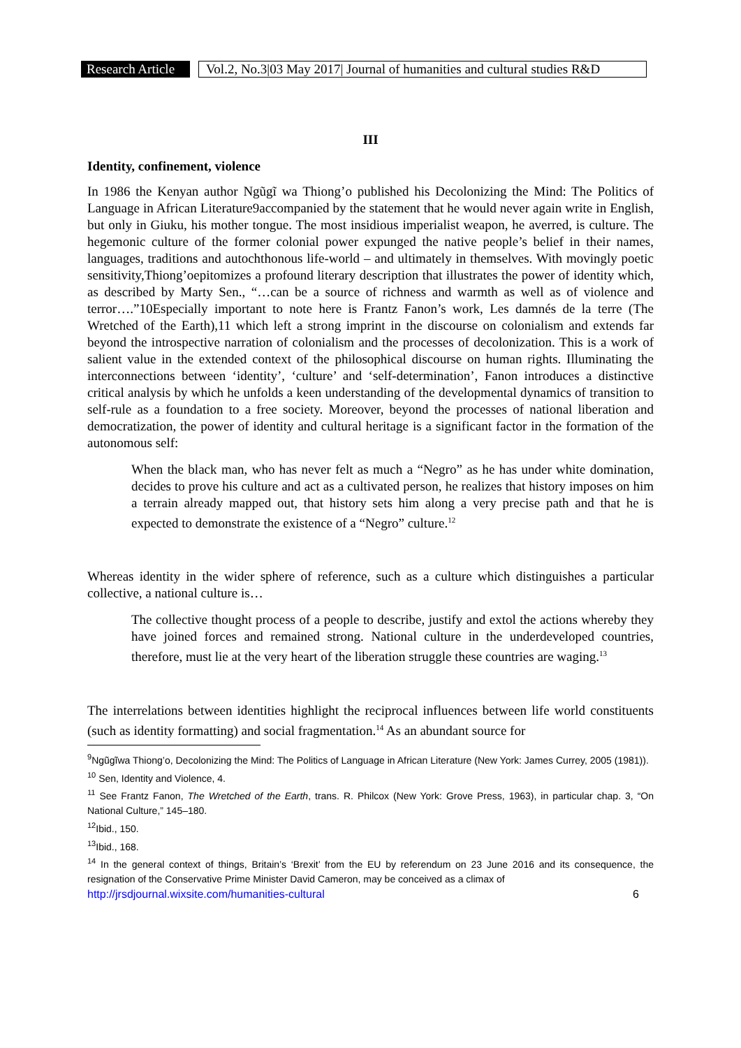Research Article
Vol.2, No.3|03 May 2017| Journal of humanities and cultural studies R&D
III
Identity, confinement, violence
In 1986 the Kenyan author Ngũgĩ wa Thiong’o published his Decolonizing the Mind: The Politics of Language in African Literature9accompanied by the statement that he would never again write in English, but only in Giuku, his mother tongue. The most insidious imperialist weapon, he averred, is culture. The hegemonic culture of the former colonial power expunged the native people’s belief in their names, languages, traditions and autochthonous life-world – and ultimately in themselves. With movingly poetic sensitivity,Thiong’oepitomizes a profound literary description that illustrates the power of identity which, as described by Marty Sen., “…can be a source of richness and warmth as well as of violence and terror….”10Especially important to note here is Frantz Fanon’s work, Les damnés de la terre (The Wretched of the Earth),11 which left a strong imprint in the discourse on colonialism and extends far beyond the introspective narration of colonialism and the processes of decolonization. This is a work of salient value in the extended context of the philosophical discourse on human rights. Illuminating the interconnections between ‘identity’, ‘culture’ and ‘self-determination’, Fanon introduces a distinctive critical analysis by which he unfolds a keen understanding of the developmental dynamics of transition to self-rule as a foundation to a free society. Moreover, beyond the processes of national liberation and democratization, the power of identity and cultural heritage is a significant factor in the formation of the autonomous self:
When the black man, who has never felt as much a “Negro” as he has under white domination, decides to prove his culture and act as a cultivated person, he realizes that history imposes on him a terrain already mapped out, that history sets him along a very precise path and that he is expected to demonstrate the existence of a “Negro” culture.<sup>12</sup>
Whereas identity in the wider sphere of reference, such as a culture which distinguishes a particular collective, a national culture is…
The collective thought process of a people to describe, justify and extol the actions whereby they have joined forces and remained strong. National culture in the underdeveloped countries, therefore, must lie at the very heart of the liberation struggle these countries are waging.<sup>13</sup>
The interrelations between identities highlight the reciprocal influences between life world constituents (such as identity formatting) and social fragmentation.<sup>14</sup> As an abundant source for
<sup>9</sup> Ngũgĩwa Thiong’o, Decolonizing the Mind: The Politics of Language in African Literature (New York: James Currey, 2005 (1981)).
<sup>10</sup> Sen, Identity and Violence, 4.
<sup>11</sup> See Frantz Fanon, The Wretched of the Earth, trans. R. Philcox (New York: Grove Press, 1963), in particular chap. 3, “On National Culture,” 145–180.
<sup>12</sup> Ibid., 150.
<sup>13</sup> Ibid., 168.
<sup>14</sup> In the general context of things, Britain’s ‘Brexit’ from the EU by referendum on 23 June 2016 and its consequence, the resignation of the Conservative Prime Minister David Cameron, may be conceived as a climax of
http://jrsdjournal.wixsite.com/humanities-cultural 6